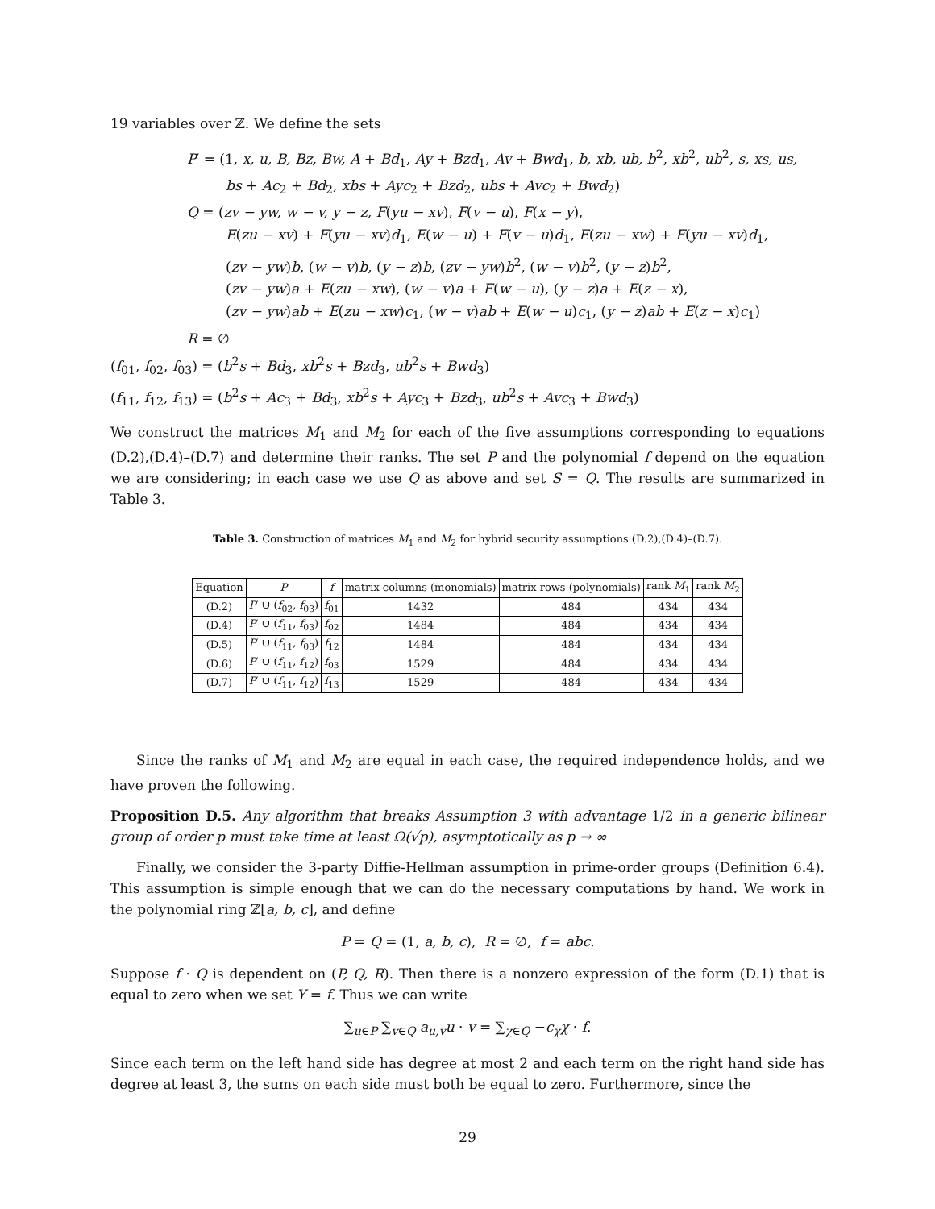19 variables over ℤ. We define the sets
P′ = (1, x, u, B, Bz, Bw, A + Bd<sub>1</sub>, Ay + Bzd<sub>1</sub>, Av + Bwd<sub>1</sub>, b, xb, ub, b<sup>2</sup>, xb<sup>2</sup>, ub<sup>2</sup>, s, xs, us,
bs + Ac<sub>2</sub> + Bd<sub>2</sub>, xbs + Ayc<sub>2</sub> + Bzd<sub>2</sub>, ubs + Avc<sub>2</sub> + Bwd<sub>2</sub>)
Q = (zv − yw, w − v, y − z, F(yu − xv), F(v − u), F(x − y),
E(zu − xv) + F(yu − xv)d<sub>1</sub>, E(w − u) + F(v − u)d<sub>1</sub>, E(zu − xw) + F(yu − xv)d<sub>1</sub>,
(zv − yw)b, (w − v)b, (y − z)b, (zv − yw)b<sup>2</sup>, (w − v)b<sup>2</sup>, (y − z)b<sup>2</sup>,
(zv − yw)a + E(zu − xw), (w − v)a + E(w − u), (y − z)a + E(z − x),
(zv − yw)ab + E(zu − xw)c<sub>1</sub>, (w − v)ab + E(w − u)c<sub>1</sub>, (y − z)ab + E(z − x)c<sub>1</sub>)
R = ∅
(f<sub>01</sub>, f<sub>02</sub>, f<sub>03</sub>) = (b<sup>2</sup>s + Bd<sub>3</sub>, xb<sup>2</sup>s + Bzd<sub>3</sub>, ub<sup>2</sup>s + Bwd<sub>3</sub>)
(f<sub>11</sub>, f<sub>12</sub>, f<sub>13</sub>) = (b<sup>2</sup>s + Ac<sub>3</sub> + Bd<sub>3</sub>, xb<sup>2</sup>s + Ayc<sub>3</sub> + Bzd<sub>3</sub>, ub<sup>2</sup>s + Avc<sub>3</sub> + Bwd<sub>3</sub>)
We construct the matrices M<sub>1</sub> and M<sub>2</sub> for each of the five assumptions corresponding to equations (D.2),(D.4)–(D.7) and determine their ranks. The set P and the polynomial f depend on the equation we are considering; in each case we use Q as above and set S = Q. The results are summarized in Table 3.
Table 3. Construction of matrices M<sub>1</sub> and M<sub>2</sub> for hybrid security assumptions (D.2),(D.4)–(D.7).
| Equation | P | f | matrix columns (monomials) | matrix rows (polynomials) | rank M<sub>1</sub> | rank M<sub>2</sub> |
| --- | --- | --- | --- | --- | --- | --- |
| (D.2) | P ′ ∪ ( f<sub>02</sub>, f<sub>03</sub>) | f<sub>01</sub> | 1432 | 484 | 434 | 434 |
| (D.4) | P ′ ∪ ( f<sub>11</sub>, f<sub>03</sub>) | f<sub>02</sub> | 1484 | 484 | 434 | 434 |
| (D.5) | P ′ ∪ ( f<sub>11</sub>, f<sub>03</sub>) | f<sub>12</sub> | 1484 | 484 | 434 | 434 |
| (D.6) | P ′ ∪ ( f<sub>11</sub>, f<sub>12</sub>) | f<sub>03</sub> | 1529 | 484 | 434 | 434 |
| (D.7) | P ′ ∪ ( f<sub>11</sub>, f<sub>12</sub>) | f<sub>13</sub> | 1529 | 484 | 434 | 434 |
Since the ranks of M<sub>1</sub> and M<sub>2</sub> are equal in each case, the required independence holds, and we have proven the following.
Proposition D.5. Any algorithm that breaks Assumption 3 with advantage 1/2 in a generic bilinear group of order p must take time at least Ω(√p), asymptotically as p → ∞
Finally, we consider the 3-party Diffie-Hellman assumption in prime-order groups (Definition 6.4). This assumption is simple enough that we can do the necessary computations by hand. We work in the polynomial ring ℤ[a, b, c], and define
P = Q = (1, a, b, c), R = ∅, f = abc.
Suppose f · Q is dependent on (P, Q, R). Then there is a nonzero expression of the form (D.1) that is equal to zero when we set Y = f. Thus we can write
∑<sub>u∈P</sub> ∑<sub>v∈Q</sub> a<sub>u,v</sub>u · v = ∑<sub>χ∈Q</sub> −c<sub>χ</sub>χ · f.
Since each term on the left hand side has degree at most 2 and each term on the right hand side has degree at least 3, the sums on each side must both be equal to zero. Furthermore, since the
29